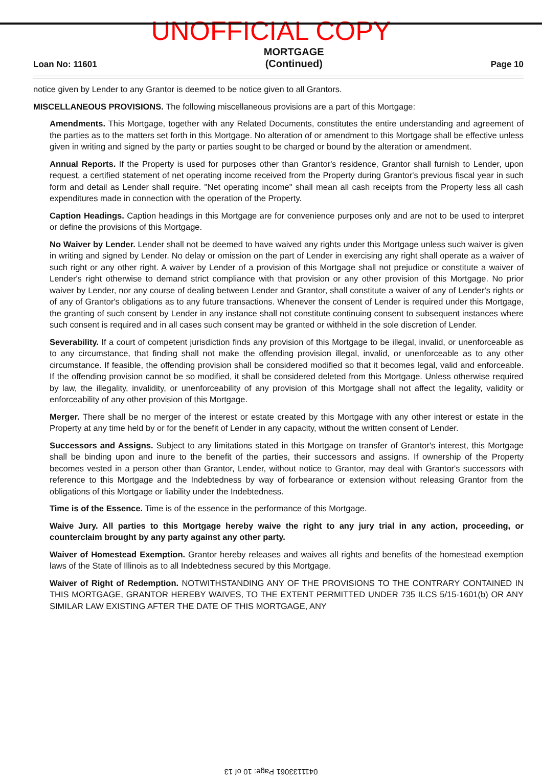UNOFFICIAL COPY
Loan No: 11601
MORTGAGE
(Continued)
Page 10
notice given by Lender to any Grantor is deemed to be notice given to all Grantors.
MISCELLANEOUS PROVISIONS. The following miscellaneous provisions are a part of this Mortgage:
Amendments. This Mortgage, together with any Related Documents, constitutes the entire understanding and agreement of the parties as to the matters set forth in this Mortgage. No alteration of or amendment to this Mortgage shall be effective unless given in writing and signed by the party or parties sought to be charged or bound by the alteration or amendment.
Annual Reports. If the Property is used for purposes other than Grantor's residence, Grantor shall furnish to Lender, upon request, a certified statement of net operating income received from the Property during Grantor's previous fiscal year in such form and detail as Lender shall require. "Net operating income" shall mean all cash receipts from the Property less all cash expenditures made in connection with the operation of the Property.
Caption Headings. Caption headings in this Mortgage are for convenience purposes only and are not to be used to interpret or define the provisions of this Mortgage.
No Waiver by Lender. Lender shall not be deemed to have waived any rights under this Mortgage unless such waiver is given in writing and signed by Lender. No delay or omission on the part of Lender in exercising any right shall operate as a waiver of such right or any other right. A waiver by Lender of a provision of this Mortgage shall not prejudice or constitute a waiver of Lender's right otherwise to demand strict compliance with that provision or any other provision of this Mortgage. No prior waiver by Lender, nor any course of dealing between Lender and Grantor, shall constitute a waiver of any of Lender's rights or of any of Grantor's obligations as to any future transactions. Whenever the consent of Lender is required under this Mortgage, the granting of such consent by Lender in any instance shall not constitute continuing consent to subsequent instances where such consent is required and in all cases such consent may be granted or withheld in the sole discretion of Lender.
Severability. If a court of competent jurisdiction finds any provision of this Mortgage to be illegal, invalid, or unenforceable as to any circumstance, that finding shall not make the offending provision illegal, invalid, or unenforceable as to any other circumstance. If feasible, the offending provision shall be considered modified so that it becomes legal, valid and enforceable. If the offending provision cannot be so modified, it shall be considered deleted from this Mortgage. Unless otherwise required by law, the illegality, invalidity, or unenforceability of any provision of this Mortgage shall not affect the legality, validity or enforceability of any other provision of this Mortgage.
Merger. There shall be no merger of the interest or estate created by this Mortgage with any other interest or estate in the Property at any time held by or for the benefit of Lender in any capacity, without the written consent of Lender.
Successors and Assigns. Subject to any limitations stated in this Mortgage on transfer of Grantor's interest, this Mortgage shall be binding upon and inure to the benefit of the parties, their successors and assigns. If ownership of the Property becomes vested in a person other than Grantor, Lender, without notice to Grantor, may deal with Grantor's successors with reference to this Mortgage and the Indebtedness by way of forbearance or extension without releasing Grantor from the obligations of this Mortgage or liability under the Indebtedness.
Time is of the Essence. Time is of the essence in the performance of this Mortgage.
Waive Jury. All parties to this Mortgage hereby waive the right to any jury trial in any action, proceeding, or counterclaim brought by any party against any other party.
Waiver of Homestead Exemption. Grantor hereby releases and waives all rights and benefits of the homestead exemption laws of the State of Illinois as to all Indebtedness secured by this Mortgage.
Waiver of Right of Redemption. NOTWITHSTANDING ANY OF THE PROVISIONS TO THE CONTRARY CONTAINED IN THIS MORTGAGE, GRANTOR HEREBY WAIVES, TO THE EXTENT PERMITTED UNDER 735 ILCS 5/15-1601(b) OR ANY SIMILAR LAW EXISTING AFTER THE DATE OF THIS MORTGAGE, ANY
0411133061 Page: 10 of 13